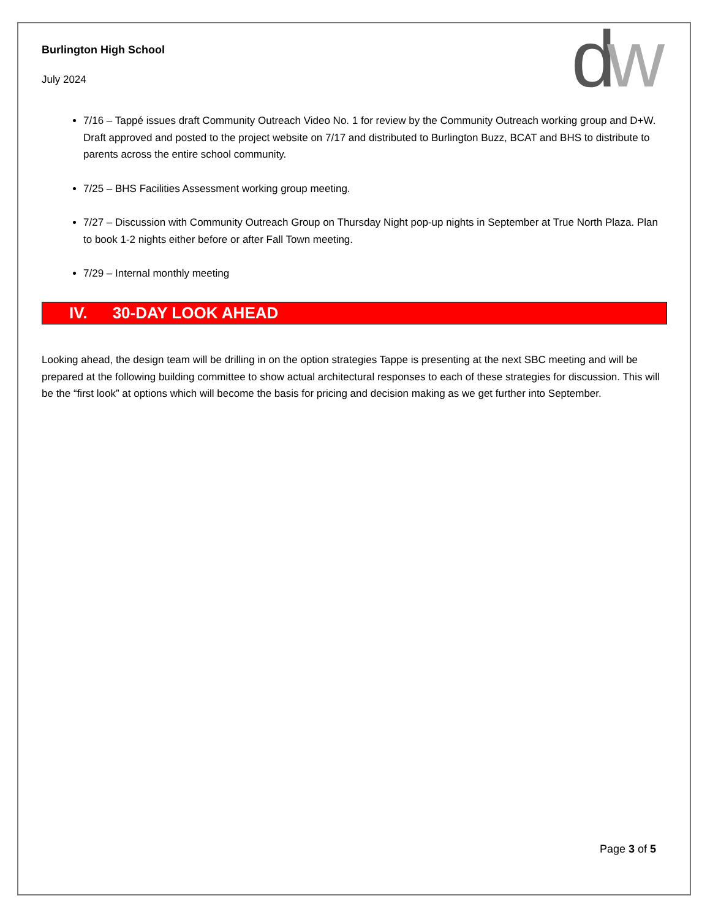dw
Burlington High School
July 2024
7/16 – Tappé issues draft Community Outreach Video No. 1 for review by the Community Outreach working group and D+W. Draft approved and posted to the project website on 7/17 and distributed to Burlington Buzz, BCAT and BHS to distribute to parents across the entire school community.
7/25 – BHS Facilities Assessment working group meeting.
7/27 – Discussion with Community Outreach Group on Thursday Night pop-up nights in September at True North Plaza. Plan to book 1-2 nights either before or after Fall Town meeting.
7/29 – Internal monthly meeting
IV. 30-DAY LOOK AHEAD
Looking ahead, the design team will be drilling in on the option strategies Tappe is presenting at the next SBC meeting and will be prepared at the following building committee to show actual architectural responses to each of these strategies for discussion. This will be the “first look” at options which will become the basis for pricing and decision making as we get further into September.
Page 3 of 5